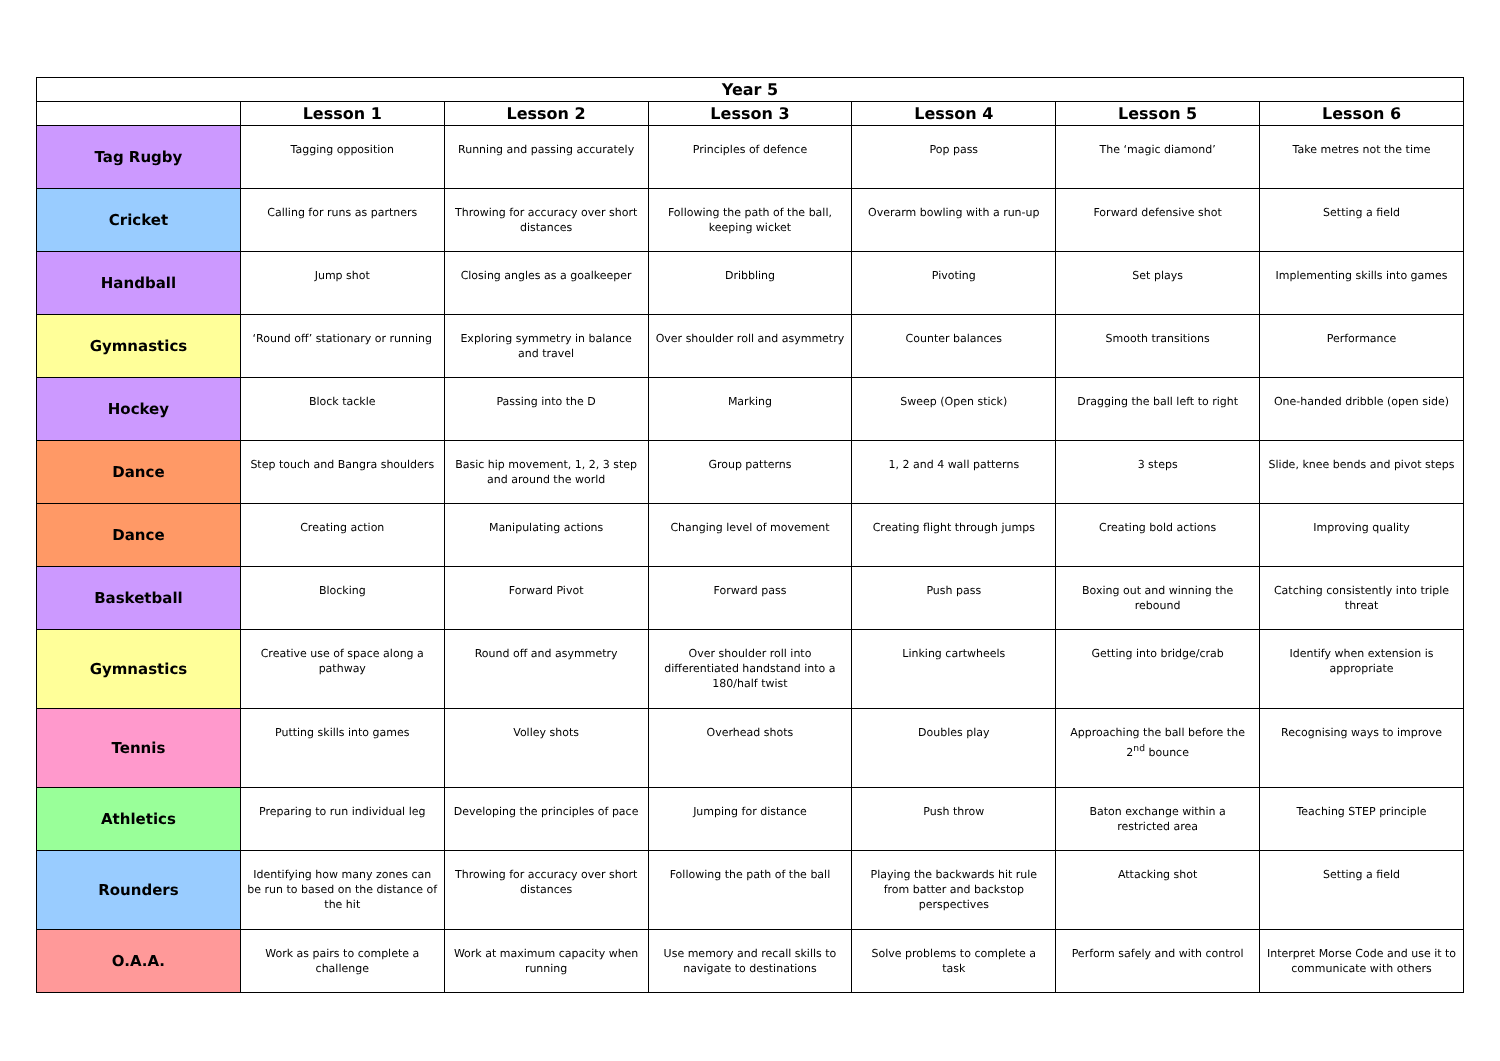| Year 5 | | | | | | |
| --- | --- | --- | --- | --- | --- | --- |
| | Lesson 1 | Lesson 2 | Lesson 3 | Lesson 4 | Lesson 5 | Lesson 6 |
| Tag Rugby | Tagging opposition | Running and passing accurately | Principles of defence | Pop pass | The ‘magic diamond’ | Take metres not the time |
| Cricket | Calling for runs as partners | Throwing for accuracy over short distances | Following the path of the ball, keeping wicket | Overarm bowling with a run-up | Forward defensive shot | Setting a field |
| Handball | Jump shot | Closing angles as a goalkeeper | Dribbling | Pivoting | Set plays | Implementing skills into games |
| Gymnastics | ‘Round off’ stationary or running | Exploring symmetry in balance and travel | Over shoulder roll and asymmetry | Counter balances | Smooth transitions | Performance |
| Hockey | Block tackle | Passing into the D | Marking | Sweep (Open stick) | Dragging the ball left to right | One-handed dribble (open side) |
| Dance | Step touch and Bangra shoulders | Basic hip movement, 1, 2, 3 step and around the world | Group patterns | 1, 2 and 4 wall patterns | 3 steps | Slide, knee bends and pivot steps |
| Dance | Creating action | Manipulating actions | Changing level of movement | Creating flight through jumps | Creating bold actions | Improving quality |
| Basketball | Blocking | Forward Pivot | Forward pass | Push pass | Boxing out and winning the rebound | Catching consistently into triple threat |
| Gymnastics | Creative use of space along a pathway | Round off and asymmetry | Over shoulder roll into differentiated handstand into a 180/half twist | Linking cartwheels | Getting into bridge/crab | Identify when extension is appropriate |
| Tennis | Putting skills into games | Volley shots | Overhead shots | Doubles play | Approaching the ball before the 2<sup>nd</sup> bounce | Recognising ways to improve |
| Athletics | Preparing to run individual leg | Developing the principles of pace | Jumping for distance | Push throw | Baton exchange within a restricted area | Teaching STEP principle |
| Rounders | Identifying how many zones can be run to based on the distance of the hit | Throwing for accuracy over short distances | Following the path of the ball | Playing the backwards hit rule from batter and backstop perspectives | Attacking shot | Setting a field |
| O.A.A. | Work as pairs to complete a challenge | Work at maximum capacity when running | Use memory and recall skills to navigate to destinations | Solve problems to complete a task | Perform safely and with control | Interpret Morse Code and use it to communicate with others |